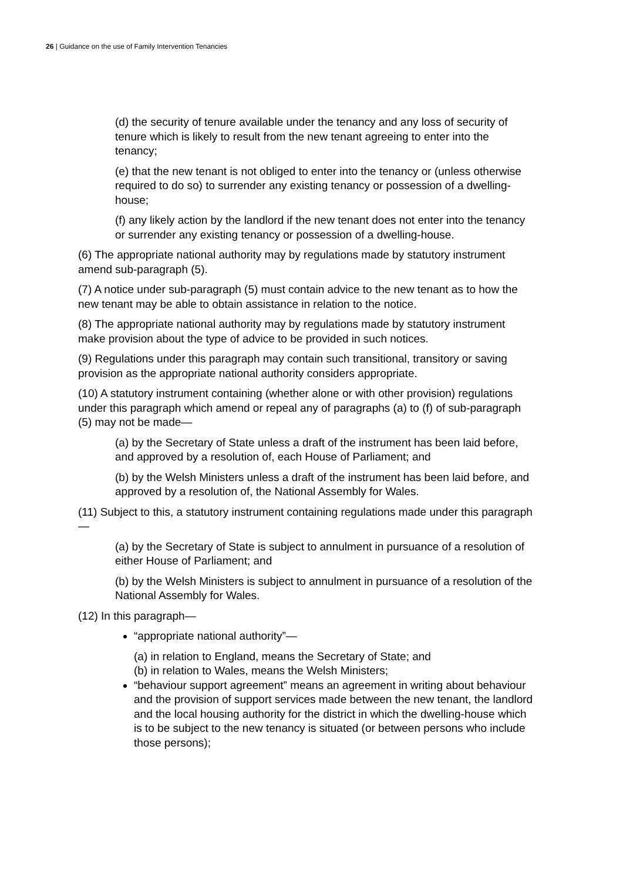26 | Guidance on the use of Family Intervention Tenancies
(d) the security of tenure available under the tenancy and any loss of security of tenure which is likely to result from the new tenant agreeing to enter into the tenancy;
(e) that the new tenant is not obliged to enter into the tenancy or (unless otherwise required to do so) to surrender any existing tenancy or possession of a dwelling-house;
(f) any likely action by the landlord if the new tenant does not enter into the tenancy or surrender any existing tenancy or possession of a dwelling-house.
(6) The appropriate national authority may by regulations made by statutory instrument amend sub-paragraph (5).
(7) A notice under sub-paragraph (5) must contain advice to the new tenant as to how the new tenant may be able to obtain assistance in relation to the notice.
(8) The appropriate national authority may by regulations made by statutory instrument make provision about the type of advice to be provided in such notices.
(9) Regulations under this paragraph may contain such transitional, transitory or saving provision as the appropriate national authority considers appropriate.
(10) A statutory instrument containing (whether alone or with other provision) regulations under this paragraph which amend or repeal any of paragraphs (a) to (f) of sub-paragraph (5) may not be made—
(a) by the Secretary of State unless a draft of the instrument has been laid before, and approved by a resolution of, each House of Parliament; and
(b) by the Welsh Ministers unless a draft of the instrument has been laid before, and approved by a resolution of, the National Assembly for Wales.
(11) Subject to this, a statutory instrument containing regulations made under this paragraph—
(a) by the Secretary of State is subject to annulment in pursuance of a resolution of either House of Parliament; and
(b) by the Welsh Ministers is subject to annulment in pursuance of a resolution of the National Assembly for Wales.
(12) In this paragraph—
“appropriate national authority”—
(a) in relation to England, means the Secretary of State; and
(b) in relation to Wales, means the Welsh Ministers;
“behaviour support agreement” means an agreement in writing about behaviour and the provision of support services made between the new tenant, the landlord and the local housing authority for the district in which the dwelling-house which is to be subject to the new tenancy is situated (or between persons who include those persons);